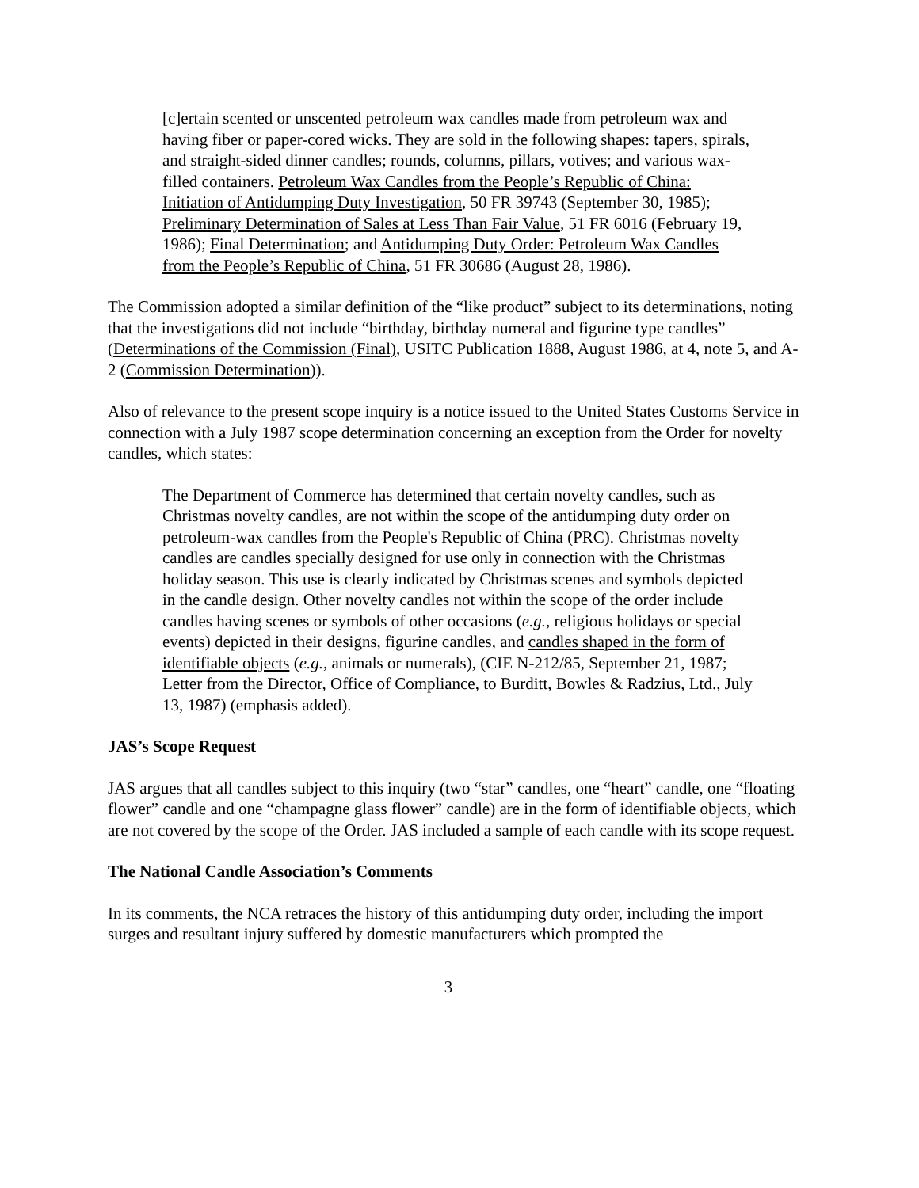[c]ertain scented or unscented petroleum wax candles made from petroleum wax and having fiber or paper-cored wicks. They are sold in the following shapes: tapers, spirals, and straight-sided dinner candles; rounds, columns, pillars, votives; and various wax-filled containers. Petroleum Wax Candles from the People’s Republic of China: Initiation of Antidumping Duty Investigation, 50 FR 39743 (September 30, 1985); Preliminary Determination of Sales at Less Than Fair Value, 51 FR 6016 (February 19, 1986); Final Determination; and Antidumping Duty Order: Petroleum Wax Candles from the People’s Republic of China, 51 FR 30686 (August 28, 1986).
The Commission adopted a similar definition of the “like product” subject to its determinations, noting that the investigations did not include “birthday, birthday numeral and figurine type candles” (Determinations of the Commission (Final), USITC Publication 1888, August 1986, at 4, note 5, and A-2 (Commission Determination)).
Also of relevance to the present scope inquiry is a notice issued to the United States Customs Service in connection with a July 1987 scope determination concerning an exception from the Order for novelty candles, which states:
The Department of Commerce has determined that certain novelty candles, such as Christmas novelty candles, are not within the scope of the antidumping duty order on petroleum-wax candles from the People's Republic of China (PRC). Christmas novelty candles are candles specially designed for use only in connection with the Christmas holiday season. This use is clearly indicated by Christmas scenes and symbols depicted in the candle design. Other novelty candles not within the scope of the order include candles having scenes or symbols of other occasions (e.g., religious holidays or special events) depicted in their designs, figurine candles, and candles shaped in the form of identifiable objects (e.g., animals or numerals), (CIE N-212/85, September 21, 1987; Letter from the Director, Office of Compliance, to Burditt, Bowles & Radzius, Ltd., July 13, 1987) (emphasis added).
JAS’s Scope Request
JAS argues that all candles subject to this inquiry (two “star” candles, one “heart” candle, one “floating flower” candle and one “champagne glass flower” candle) are in the form of identifiable objects, which are not covered by the scope of the Order. JAS included a sample of each candle with its scope request.
The National Candle Association’s Comments
In its comments, the NCA retraces the history of this antidumping duty order, including the import surges and resultant injury suffered by domestic manufacturers which prompted the
3